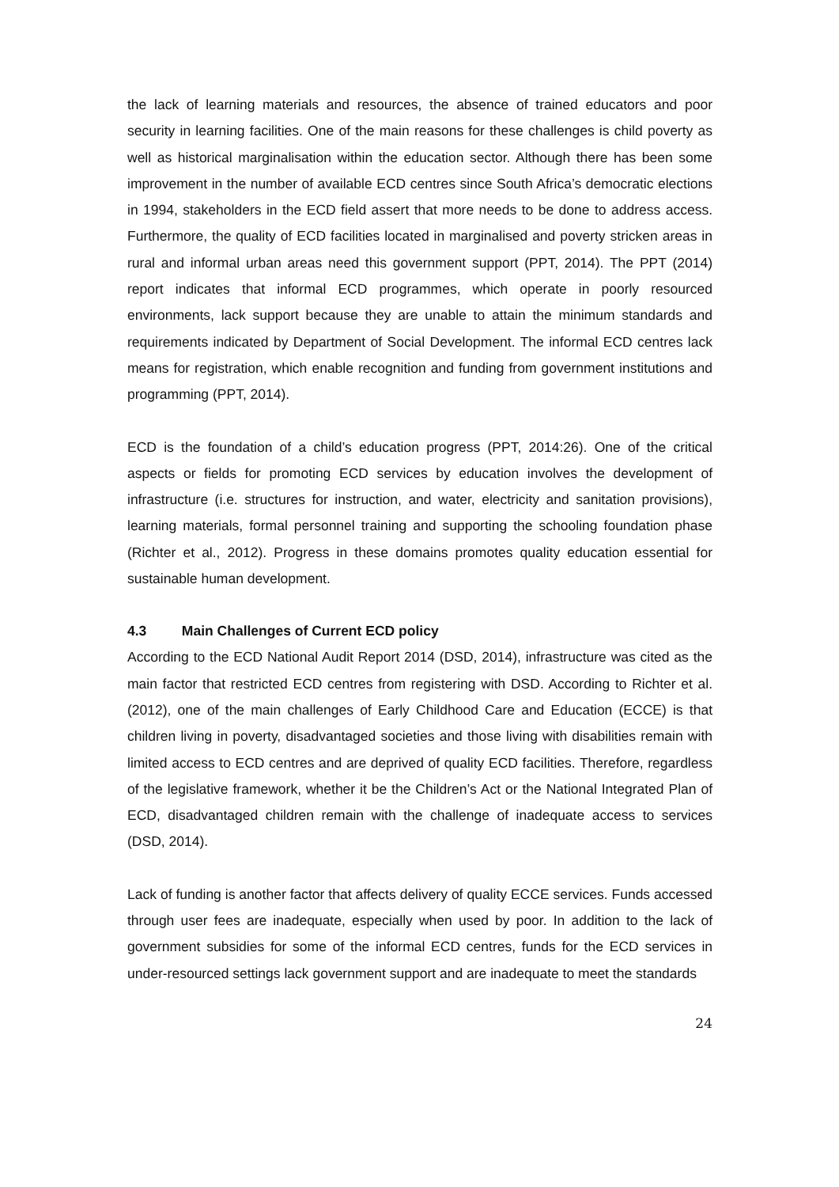the lack of learning materials and resources, the absence of trained educators and poor security in learning facilities. One of the main reasons for these challenges is child poverty as well as historical marginalisation within the education sector. Although there has been some improvement in the number of available ECD centres since South Africa’s democratic elections in 1994, stakeholders in the ECD field assert that more needs to be done to address access. Furthermore, the quality of ECD facilities located in marginalised and poverty stricken areas in rural and informal urban areas need this government support (PPT, 2014). The PPT (2014) report indicates that informal ECD programmes, which operate in poorly resourced environments, lack support because they are unable to attain the minimum standards and requirements indicated by Department of Social Development. The informal ECD centres lack means for registration, which enable recognition and funding from government institutions and programming (PPT, 2014).
ECD is the foundation of a child’s education progress (PPT, 2014:26). One of the critical aspects or fields for promoting ECD services by education involves the development of infrastructure (i.e. structures for instruction, and water, electricity and sanitation provisions), learning materials, formal personnel training and supporting the schooling foundation phase (Richter et al., 2012). Progress in these domains promotes quality education essential for sustainable human development.
4.3 Main Challenges of Current ECD policy
According to the ECD National Audit Report 2014 (DSD, 2014), infrastructure was cited as the main factor that restricted ECD centres from registering with DSD. According to Richter et al. (2012), one of the main challenges of Early Childhood Care and Education (ECCE) is that children living in poverty, disadvantaged societies and those living with disabilities remain with limited access to ECD centres and are deprived of quality ECD facilities. Therefore, regardless of the legislative framework, whether it be the Children’s Act or the National Integrated Plan of ECD, disadvantaged children remain with the challenge of inadequate access to services (DSD, 2014).
Lack of funding is another factor that affects delivery of quality ECCE services. Funds accessed through user fees are inadequate, especially when used by poor. In addition to the lack of government subsidies for some of the informal ECD centres, funds for the ECD services in under-resourced settings lack government support and are inadequate to meet the standards
24